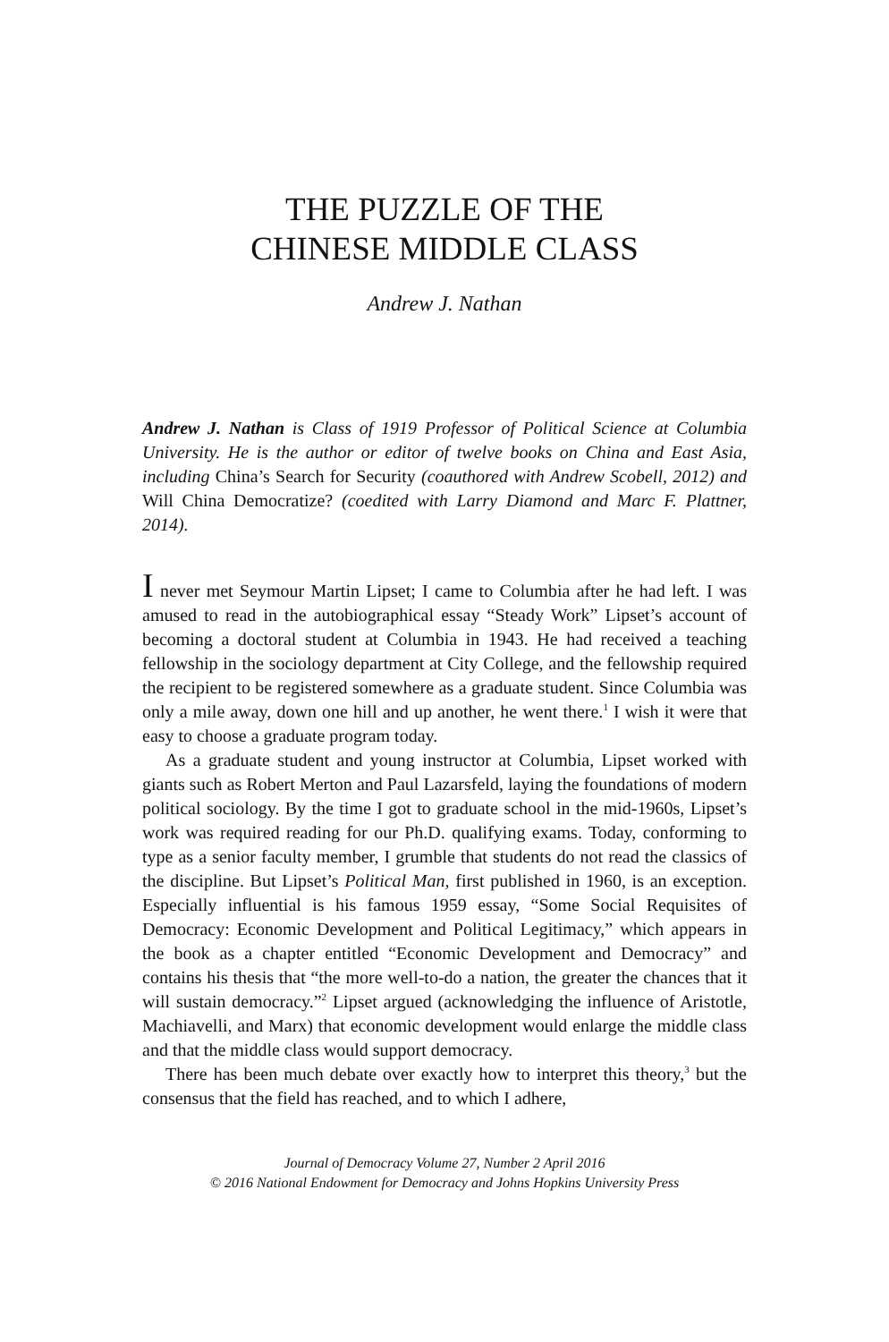THE PUZZLE OF THE
CHINESE MIDDLE CLASS
Andrew J. Nathan
Andrew J. Nathan is Class of 1919 Professor of Political Science at Columbia University. He is the author or editor of twelve books on China and East Asia, including China’s Search for Security (coauthored with Andrew Scobell, 2012) and Will China Democratize? (coedited with Larry Diamond and Marc F. Plattner, 2014).
I never met Seymour Martin Lipset; I came to Columbia after he had left. I was amused to read in the autobiographical essay “Steady Work” Lipset’s account of becoming a doctoral student at Columbia in 1943. He had received a teaching fellowship in the sociology department at City College, and the fellowship required the recipient to be registered somewhere as a graduate student. Since Columbia was only a mile away, down one hill and up another, he went there.<sup>1</sup> I wish it were that easy to choose a graduate program today.
As a graduate student and young instructor at Columbia, Lipset worked with giants such as Robert Merton and Paul Lazarsfeld, laying the foundations of modern political sociology. By the time I got to graduate school in the mid-1960s, Lipset’s work was required reading for our Ph.D. qualifying exams. Today, conforming to type as a senior faculty member, I grumble that students do not read the classics of the discipline. But Lipset’s Political Man, first published in 1960, is an exception. Especially influential is his famous 1959 essay, “Some Social Requisites of Democracy: Economic Development and Political Legitimacy,” which appears in the book as a chapter entitled “Economic Development and Democracy” and contains his thesis that “the more well-to-do a nation, the greater the chances that it will sustain democracy.”<sup>2</sup> Lipset argued (acknowledging the influence of Aristotle, Machiavelli, and Marx) that economic development would enlarge the middle class and that the middle class would support democracy.
There has been much debate over exactly how to interpret this theory,<sup>3</sup> but the consensus that the field has reached, and to which I adhere,
Journal of Democracy Volume 27, Number 2 April 2016
© 2016 National Endowment for Democracy and Johns Hopkins University Press